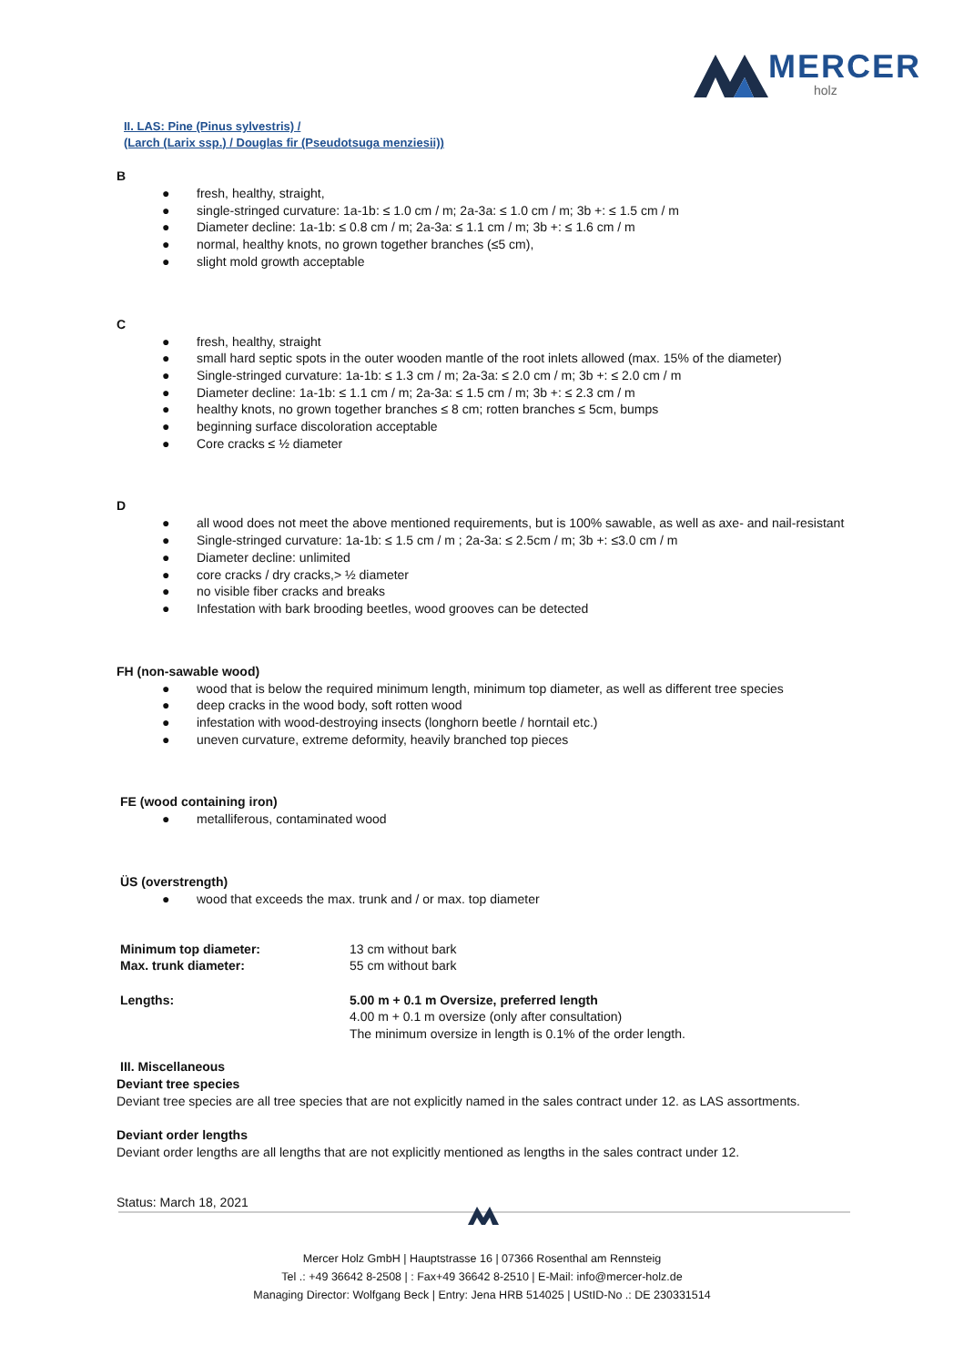MERCER
holz
II. LAS: Pine (Pinus sylvestris) /
(Larch (Larix ssp.) / Douglas fir (Pseudotsuga menziesii))
B
● fresh, healthy, straight,
● single-stringed curvature: 1a-1b: ≤ 1.0 cm / m; 2a-3a: ≤ 1.0 cm / m; 3b +: ≤ 1.5 cm / m
● Diameter decline: 1a-1b: ≤ 0.8 cm / m; 2a-3a: ≤ 1.1 cm / m; 3b +: ≤ 1.6 cm / m
● normal, healthy knots, no grown together branches (≤5 cm),
● slight mold growth acceptable
C
● fresh, healthy, straight
● small hard septic spots in the outer wooden mantle of the root inlets allowed (max. 15% of the diameter)
● Single-stringed curvature: 1a-1b: ≤ 1.3 cm / m; 2a-3a: ≤ 2.0 cm / m; 3b +: ≤ 2.0 cm / m
● Diameter decline: 1a-1b: ≤ 1.1 cm / m; 2a-3a: ≤ 1.5 cm / m; 3b +: ≤ 2.3 cm / m
● healthy knots, no grown together branches ≤ 8 cm; rotten branches ≤ 5cm, bumps
● beginning surface discoloration acceptable
● Core cracks ≤ ½ diameter
D
● all wood does not meet the above mentioned requirements, but is 100% sawable, as well as axe- and nail-resistant
● Single-stringed curvature: 1a-1b: ≤ 1.5 cm / m ; 2a-3a: ≤ 2.5cm / m; 3b +: ≤3.0 cm / m
● Diameter decline: unlimited
● core cracks / dry cracks,> ½ diameter
● no visible fiber cracks and breaks
● Infestation with bark brooding beetles, wood grooves can be detected
FH (non-sawable wood)
● wood that is below the required minimum length, minimum top diameter, as well as different tree species
● deep cracks in the wood body, soft rotten wood
● infestation with wood-destroying insects (longhorn beetle / horntail etc.)
● uneven curvature, extreme deformity, heavily branched top pieces
FE (wood containing iron)
● metalliferous, contaminated wood
ÜS (overstrength)
● wood that exceeds the max. trunk and / or max. top diameter
| Minimum top diameter: | 13 cm without bark |
| Max. trunk diameter: | 55 cm without bark |
| Lengths: | 5.00 m + 0.1 m Oversize, preferred length 4.00 m + 0.1 m oversize (only after consultation) The minimum oversize in length is 0.1% of the order length. |
III. Miscellaneous
Deviant tree species
Deviant tree species are all tree species that are not explicitly named in the sales contract under 12. as LAS assortments.
Deviant order lengths
Deviant order lengths are all lengths that are not explicitly mentioned as lengths in the sales contract under 12.
Status: March 18, 2021
Mercer Holz GmbH | Hauptstrasse 16 | 07366 Rosenthal am Rennsteig
Tel .: +49 36642 8-2508 | : Fax+49 36642 8-2510 | E-Mail: info@mercer-holz.de
Managing Director: Wolfgang Beck | Entry: Jena HRB 514025 | UStID-No .: DE 230331514